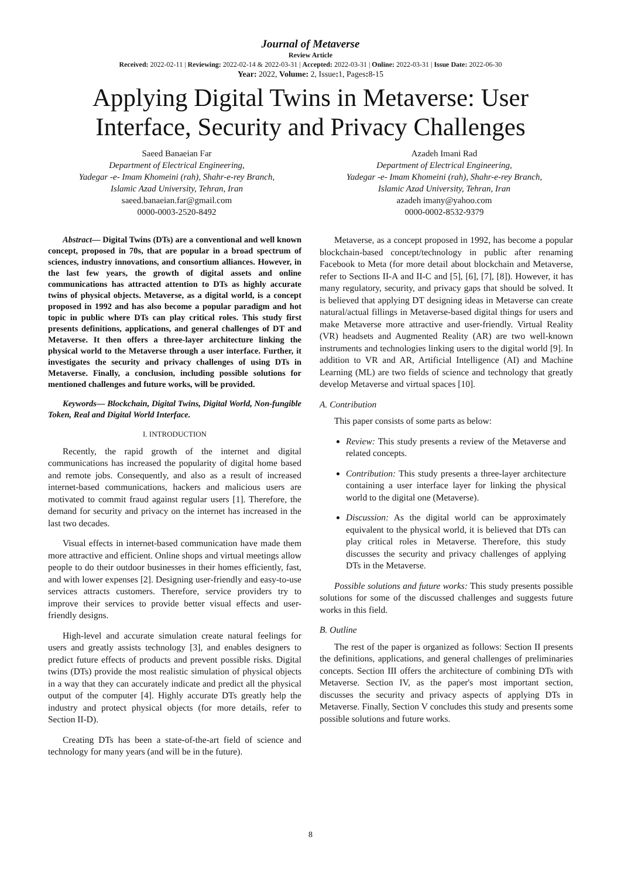Journal of Metaverse
Review Article
Received: 2022-02-11 | Reviewing: 2022-02-14 & 2022-03-31 | Accepted: 2022-03-31 | Online: 2022-03-31 | Issue Date: 2022-06-30
Year: 2022, Volume: 2, Issue: 1, Pages: 8-15
Applying Digital Twins in Metaverse: User Interface, Security and Privacy Challenges
Saeed Banaeian Far
Department of Electrical Engineering,
Yadegar -e- Imam Khomeini (rah), Shahr-e-rey Branch,
Islamic Azad University, Tehran, Iran
saeed.banaeian.far@gmail.com
0000-0003-2520-8492
Azadeh Imani Rad
Department of Electrical Engineering,
Yadegar -e- Imam Khomeini (rah), Shahr-e-rey Branch,
Islamic Azad University, Tehran, Iran
azadeh imany@yahoo.com
0000-0002-8532-9379
Abstract— Digital Twins (DTs) are a conventional and well known concept, proposed in 70s, that are popular in a broad spectrum of sciences, industry innovations, and consortium alliances. However, in the last few years, the growth of digital assets and online communications has attracted attention to DTs as highly accurate twins of physical objects. Metaverse, as a digital world, is a concept proposed in 1992 and has also become a popular paradigm and hot topic in public where DTs can play critical roles. This study first presents definitions, applications, and general challenges of DT and Metaverse. It then offers a three-layer architecture linking the physical world to the Metaverse through a user interface. Further, it investigates the security and privacy challenges of using DTs in Metaverse. Finally, a conclusion, including possible solutions for mentioned challenges and future works, will be provided.
Keywords— Blockchain, Digital Twins, Digital World, Non-fungible Token, Real and Digital World Interface.
I. INTRODUCTION
Recently, the rapid growth of the internet and digital communications has increased the popularity of digital home based and remote jobs. Consequently, and also as a result of increased internet-based communications, hackers and malicious users are motivated to commit fraud against regular users [1]. Therefore, the demand for security and privacy on the internet has increased in the last two decades.
Visual effects in internet-based communication have made them more attractive and efficient. Online shops and virtual meetings allow people to do their outdoor businesses in their homes efficiently, fast, and with lower expenses [2]. Designing user-friendly and easy-to-use services attracts customers. Therefore, service providers try to improve their services to provide better visual effects and user-friendly designs.
High-level and accurate simulation create natural feelings for users and greatly assists technology [3], and enables designers to predict future effects of products and prevent possible risks. Digital twins (DTs) provide the most realistic simulation of physical objects in a way that they can accurately indicate and predict all the physical output of the computer [4]. Highly accurate DTs greatly help the industry and protect physical objects (for more details, refer to Section II-D).
Creating DTs has been a state-of-the-art field of science and technology for many years (and will be in the future).
Metaverse, as a concept proposed in 1992, has become a popular blockchain-based concept/technology in public after renaming Facebook to Meta (for more detail about blockchain and Metaverse, refer to Sections II-A and II-C and [5], [6], [7], [8]). However, it has many regulatory, security, and privacy gaps that should be solved. It is believed that applying DT designing ideas in Metaverse can create natural/actual fillings in Metaverse-based digital things for users and make Metaverse more attractive and user-friendly. Virtual Reality (VR) headsets and Augmented Reality (AR) are two well-known instruments and technologies linking users to the digital world [9]. In addition to VR and AR, Artificial Intelligence (AI) and Machine Learning (ML) are two fields of science and technology that greatly develop Metaverse and virtual spaces [10].
A. Contribution
This paper consists of some parts as below:
Review: This study presents a review of the Metaverse and related concepts.
Contribution: This study presents a three-layer architecture containing a user interface layer for linking the physical world to the digital one (Metaverse).
Discussion: As the digital world can be approximately equivalent to the physical world, it is believed that DTs can play critical roles in Metaverse. Therefore, this study discusses the security and privacy challenges of applying DTs in the Metaverse.
Possible solutions and future works: This study presents possible solutions for some of the discussed challenges and suggests future works in this field.
B. Outline
The rest of the paper is organized as follows: Section II presents the definitions, applications, and general challenges of preliminaries concepts. Section III offers the architecture of combining DTs with Metaverse. Section IV, as the paper's most important section, discusses the security and privacy aspects of applying DTs in Metaverse. Finally, Section V concludes this study and presents some possible solutions and future works.
8